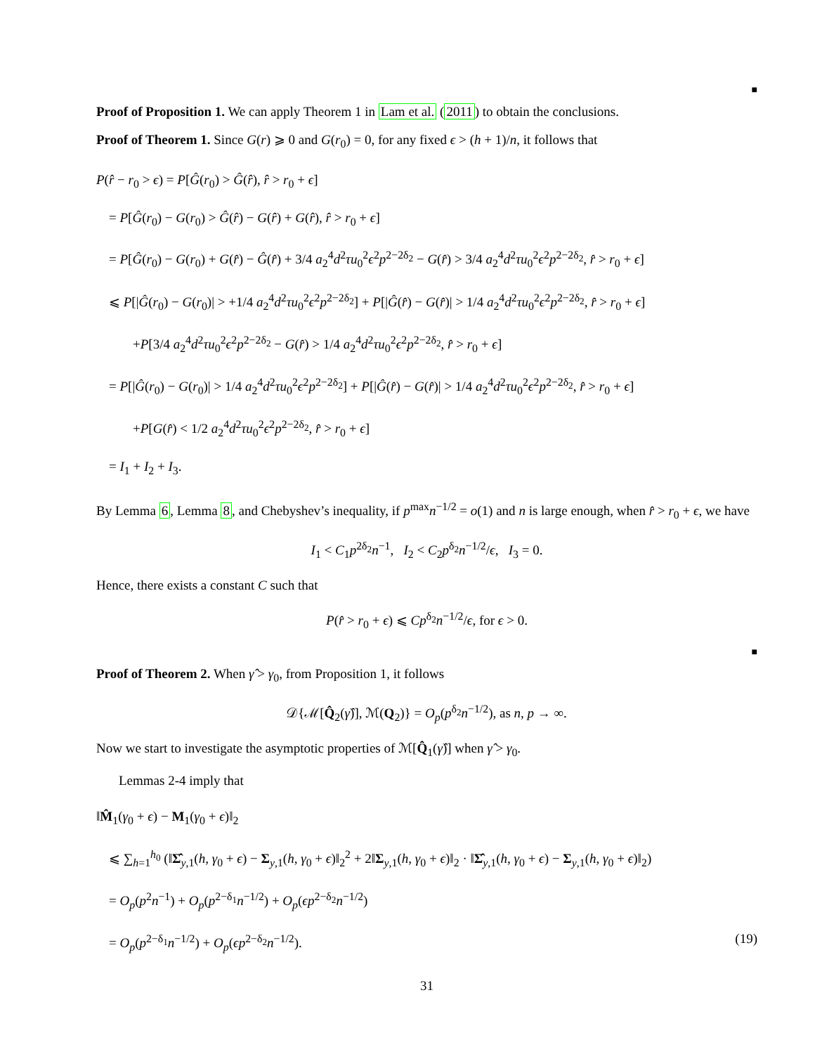■
Proof of Proposition 1. We can apply Theorem 1 in Lam et al. (2011) to obtain the conclusions.
Proof of Theorem 1. Since G(r) ⩾ 0 and G(r<sub>0</sub>) = 0, for any fixed ϵ > (h + 1)/n, it follows that
P(r̂ − r<sub>0</sub> > ϵ) = P[Ĝ(r<sub>0</sub>) > Ĝ(r̂), r̂ > r<sub>0</sub> + ϵ]
= P[Ĝ(r<sub>0</sub>) − G(r<sub>0</sub>) > Ĝ(r̂) − G(r̂) + G(r̂), r̂ > r<sub>0</sub> + ϵ]
= P[Ĝ(r<sub>0</sub>) − G(r<sub>0</sub>) + G(r̂) − Ĝ(r̂) + 3/4 a<sub>2</sub><sup>4</sup>d<sup>2</sup>τu<sub>0</sub><sup>2</sup>ϵ<sup>2</sup>p<sup>2−2δ<sub>2</sub></sup> − G(r̂) > 3/4 a<sub>2</sub><sup>4</sup>d<sup>2</sup>τu<sub>0</sub><sup>2</sup>ϵ<sup>2</sup>p<sup>2−2δ<sub>2</sub></sup>, r̂ > r<sub>0</sub> + ϵ]
⩽ P[|Ĝ(r<sub>0</sub>) − G(r<sub>0</sub>)| > +1/4 a<sub>2</sub><sup>4</sup>d<sup>2</sup>τu<sub>0</sub><sup>2</sup>ϵ<sup>2</sup>p<sup>2−2δ<sub>2</sub></sup>] + P[|Ĝ(r̂) − G(r̂)| > 1/4 a<sub>2</sub><sup>4</sup>d<sup>2</sup>τu<sub>0</sub><sup>2</sup>ϵ<sup>2</sup>p<sup>2−2δ<sub>2</sub></sup>, r̂ > r<sub>0</sub> + ϵ]
+P[3/4 a<sub>2</sub><sup>4</sup>d<sup>2</sup>τu<sub>0</sub><sup>2</sup>ϵ<sup>2</sup>p<sup>2−2δ<sub>2</sub></sup> − G(r̂) > 1/4 a<sub>2</sub><sup>4</sup>d<sup>2</sup>τu<sub>0</sub><sup>2</sup>ϵ<sup>2</sup>p<sup>2−2δ<sub>2</sub></sup>, r̂ > r<sub>0</sub> + ϵ]
= P[|Ĝ(r<sub>0</sub>) − G(r<sub>0</sub>)| > 1/4 a<sub>2</sub><sup>4</sup>d<sup>2</sup>τu<sub>0</sub><sup>2</sup>ϵ<sup>2</sup>p<sup>2−2δ<sub>2</sub></sup>] + P[|Ĝ(r̂) − G(r̂)| > 1/4 a<sub>2</sub><sup>4</sup>d<sup>2</sup>τu<sub>0</sub><sup>2</sup>ϵ<sup>2</sup>p<sup>2−2δ<sub>2</sub></sup>, r̂ > r<sub>0</sub> + ϵ]
+P[G(r̂) < 1/2 a<sub>2</sub><sup>4</sup>d<sup>2</sup>τu<sub>0</sub><sup>2</sup>ϵ<sup>2</sup>p<sup>2−2δ<sub>2</sub></sup>, r̂ > r<sub>0</sub> + ϵ]
= I<sub>1</sub> + I<sub>2</sub> + I<sub>3</sub>.
By Lemma 6, Lemma 8, and Chebyshev’s inequality, if p<sup>max</sup>n<sup>−1/2</sup> = o(1) and n is large enough, when r̂ > r<sub>0</sub> + ϵ, we have
I<sub>1</sub> < C<sub>1</sub>p<sup>2δ<sub>2</sub></sup>n<sup>−1</sup>, I<sub>2</sub> < C<sub>2</sub>p<sup>δ<sub>2</sub></sup>n<sup>−1/2</sup>/ϵ, I<sub>3</sub> = 0.
Hence, there exists a constant C such that
P(r̂ > r<sub>0</sub> + ϵ) ⩽ Cp<sup>δ<sub>2</sub></sup>n<sup>−1/2</sup>/ϵ, for ϵ > 0.
■
Proof of Theorem 2. When γ̂ > γ<sub>0</sub>, from Proposition 1, it follows
𝒟{ℳ[Q̂<sub>2</sub>(γ̂)], ℳ(Q<sub>2</sub>)} = O<sub>p</sub>(p<sup>δ<sub>2</sub></sup>n<sup>−1/2</sup>), as n, p → ∞.
Now we start to investigate the asymptotic properties of ℳ[Q̂<sub>1</sub>(γ̂)] when γ̂ > γ<sub>0</sub>.
Lemmas 2-4 imply that
‖M̂<sub>1</sub>(γ<sub>0</sub> + ϵ) − M<sub>1</sub>(γ<sub>0</sub> + ϵ)‖<sub>2</sub>
⩽ ∑<sub>h=1</sub><sup>h<sub>0</sub></sup> (‖Σ̂<sub>y,1</sub>(h, γ<sub>0</sub> + ϵ) − Σ<sub>y,1</sub>(h, γ<sub>0</sub> + ϵ)‖<sub>2</sub><sup>2</sup> + 2‖Σ<sub>y,1</sub>(h, γ<sub>0</sub> + ϵ)‖<sub>2</sub> · ‖Σ̂<sub>y,1</sub>(h, γ<sub>0</sub> + ϵ) − Σ<sub>y,1</sub>(h, γ<sub>0</sub> + ϵ)‖<sub>2</sub>)
= O<sub>p</sub>(p<sup>2</sup>n<sup>−1</sup>) + O<sub>p</sub>(p<sup>2−δ<sub>1</sub></sup>n<sup>−1/2</sup>) + O<sub>p</sub>(ϵp<sup>2−δ<sub>2</sub></sup>n<sup>−1/2</sup>)
= O<sub>p</sub>(p<sup>2−δ<sub>1</sub></sup>n<sup>−1/2</sup>) + O<sub>p</sub>(ϵp<sup>2−δ<sub>2</sub></sup>n<sup>−1/2</sup>). (19)
31